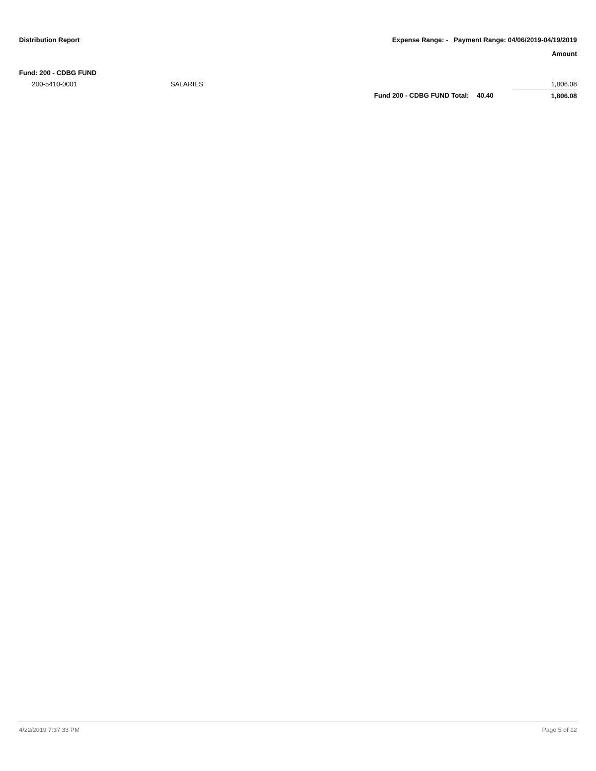Distribution Report Expense Range: - Payment Range: 04/06/2019-04/19/2019
Amount
| Fund: 200 - CDBG FUND | | | | |
| 200-5410-0001 | SALARIES | | | 1,806.08 |
| | | Fund 200 - CDBG FUND Total: | 40.40 | 1,806.08 |
4/22/2019 7:37:33 PM Page 5 of 12